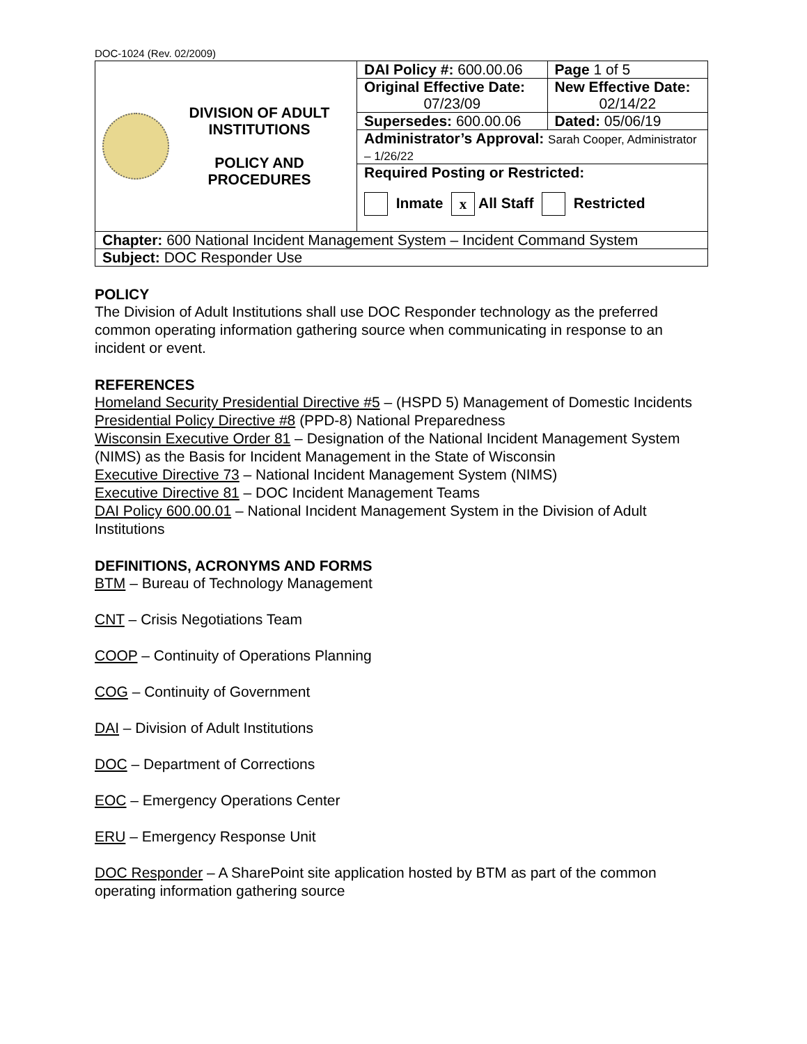DOC-1024 (Rev. 02/2009)
| DIVISION OF ADULT INSTITUTIONS POLICY AND PROCEDURES | DAI Policy #: 600.00.06 | Page 1 of 5 |
| | Original Effective Date: 07/23/09 | New Effective Date: 02/14/22 |
| | Supersedes: 600.00.06 | Dated: 05/06/19 |
| | Administrator’s Approval: Sarah Cooper, Administrator – 1/26/22 | |
| | Required Posting or Restricted: Inmate x All Staff Restricted | |
| Chapter: 600 National Incident Management System – Incident Command System | | |
| Subject: DOC Responder Use | | |
POLICY
The Division of Adult Institutions shall use DOC Responder technology as the preferred common operating information gathering source when communicating in response to an incident or event.
REFERENCES
Homeland Security Presidential Directive #5 – (HSPD 5) Management of Domestic Incidents
Presidential Policy Directive #8 (PPD-8) National Preparedness
Wisconsin Executive Order 81 – Designation of the National Incident Management System (NIMS) as the Basis for Incident Management in the State of Wisconsin
Executive Directive 73 – National Incident Management System (NIMS)
Executive Directive 81 – DOC Incident Management Teams
DAI Policy 600.00.01 – National Incident Management System in the Division of Adult Institutions
DEFINITIONS, ACRONYMS AND FORMS
BTM – Bureau of Technology Management
CNT – Crisis Negotiations Team
COOP – Continuity of Operations Planning
COG – Continuity of Government
DAI – Division of Adult Institutions
DOC – Department of Corrections
EOC – Emergency Operations Center
ERU – Emergency Response Unit
DOC Responder – A SharePoint site application hosted by BTM as part of the common operating information gathering source